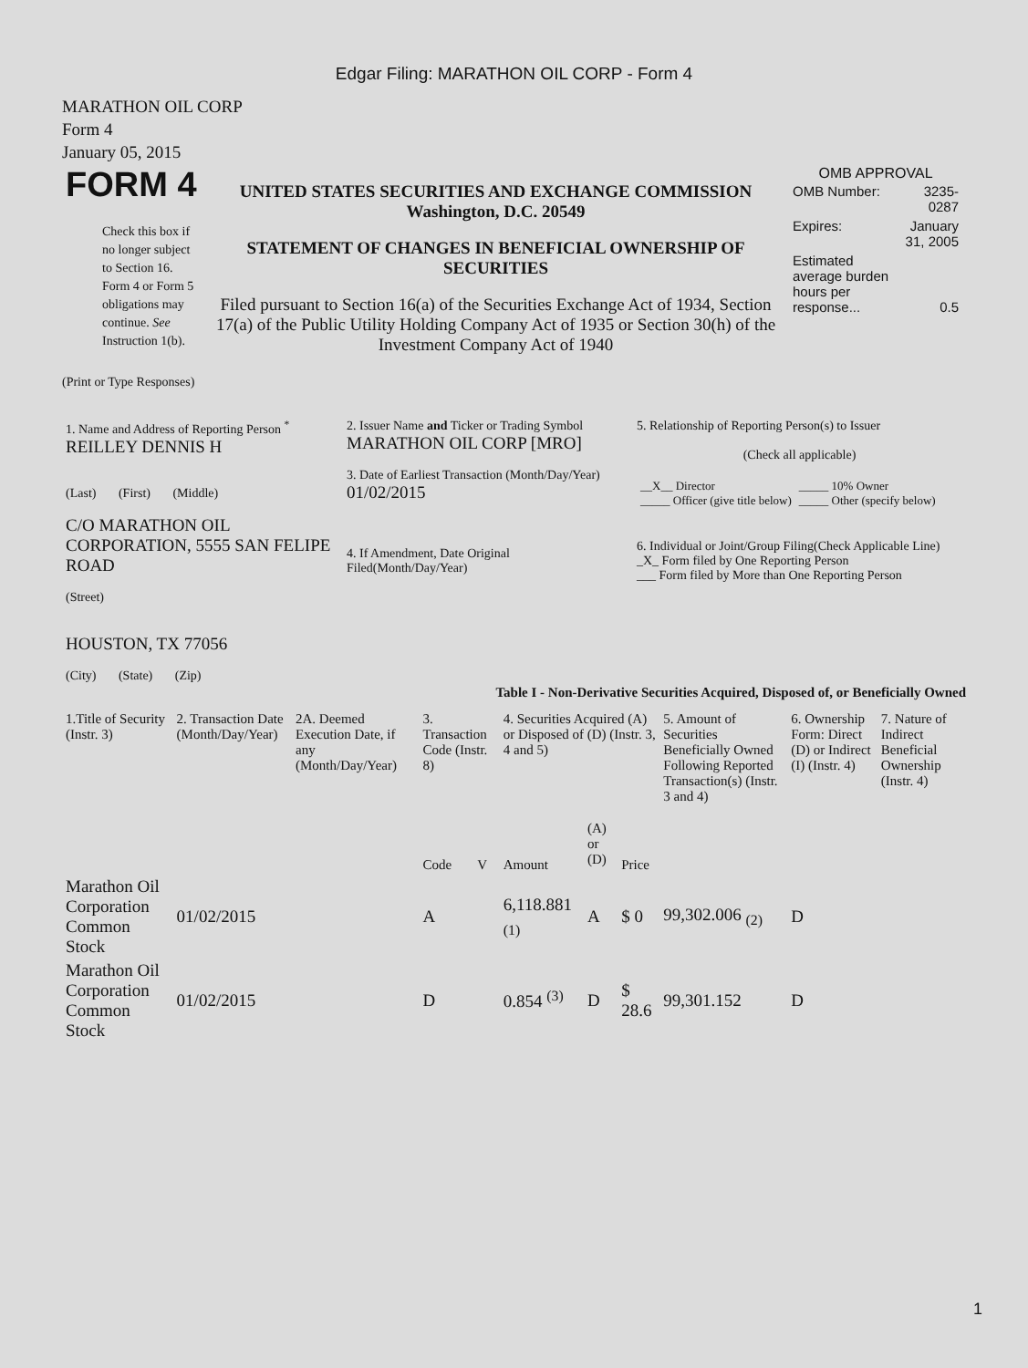Edgar Filing: MARATHON OIL CORP - Form 4
MARATHON OIL CORP
Form 4
January 05, 2015
| FORM 4 Check this box if no longer subject to Section 16. Form 4 or Form 5 obligations may continue. See Instruction 1(b). | UNITED STATES SECURITIES AND EXCHANGE COMMISSION Washington, D.C. 20549 STATEMENT OF CHANGES IN BENEFICIAL OWNERSHIP OF SECURITIES Filed pursuant to Section 16(a) of the Securities Exchange Act of 1934, Section 17(a) of the Public Utility Holding Company Act of 1935 or Section 30(h) of the Investment Company Act of 1940 | OMB APPROVAL / OMB Number: / 3235-0287 / / Expires: / January 31, 2005 / / Estimated average burden hours per response... / 0.5 / |
(Print or Type Responses)
| 1. Name and Address of Reporting Person <sup>*</sup> REILLEY DENNIS H (Last) (First) (Middle) C/O MARATHON OIL CORPORATION, 5555 SAN FELIPE ROAD (Street) HOUSTON, TX 77056 (City) (State) (Zip) | 2. Issuer Name and Ticker or Trading Symbol MARATHON OIL CORP [MRO] 3. Date of Earliest Transaction (Month/Day/Year) 01/02/2015 4. If Amendment, Date Original Filed(Month/Day/Year) | 5. Relationship of Reporting Person(s) to Issuer (Check all applicable) / __X__ Director _____ Officer (give title below) / _____ 10% Owner _____ Other (specify below) / 6. Individual or Joint/Group Filing(Check Applicable Line) _X_ Form filed by One Reporting Person ___ Form filed by More than One Reporting Person |
Table I - Non-Derivative Securities Acquired, Disposed of, or Beneficially Owned
| 1.Title of Security (Instr. 3) | 2. Transaction Date (Month/Day/Year) | 2A. Deemed Execution Date, if any (Month/Day/Year) | 3. Transaction Code (Instr. 8) | | 4. Securities Acquired (A) or Disposed of (D) (Instr. 3, 4 and 5) | | | 5. Amount of Securities Beneficially Owned Following Reported Transaction(s) (Instr. 3 and 4) | 6. Ownership Form: Direct (D) or Indirect (I) (Instr. 4) | 7. Nature of Indirect Beneficial Ownership (Instr. 4) |
| --- | --- | --- | --- | --- | --- | --- | --- | --- | --- | --- |
| | | | Code | V | Amount | (A) or (D) | Price | | | |
| Marathon Oil Corporation Common Stock | 01/02/2015 | | A | | 6,118.881 <sub>(1)</sub> | A | $ 0 | 99,302.006 <sub>(2)</sub> | D | |
| Marathon Oil Corporation Common Stock | 01/02/2015 | | D | | 0.854 <sup>(3)</sup> | D | $ 28.6 | 99,301.152 | D | |
1